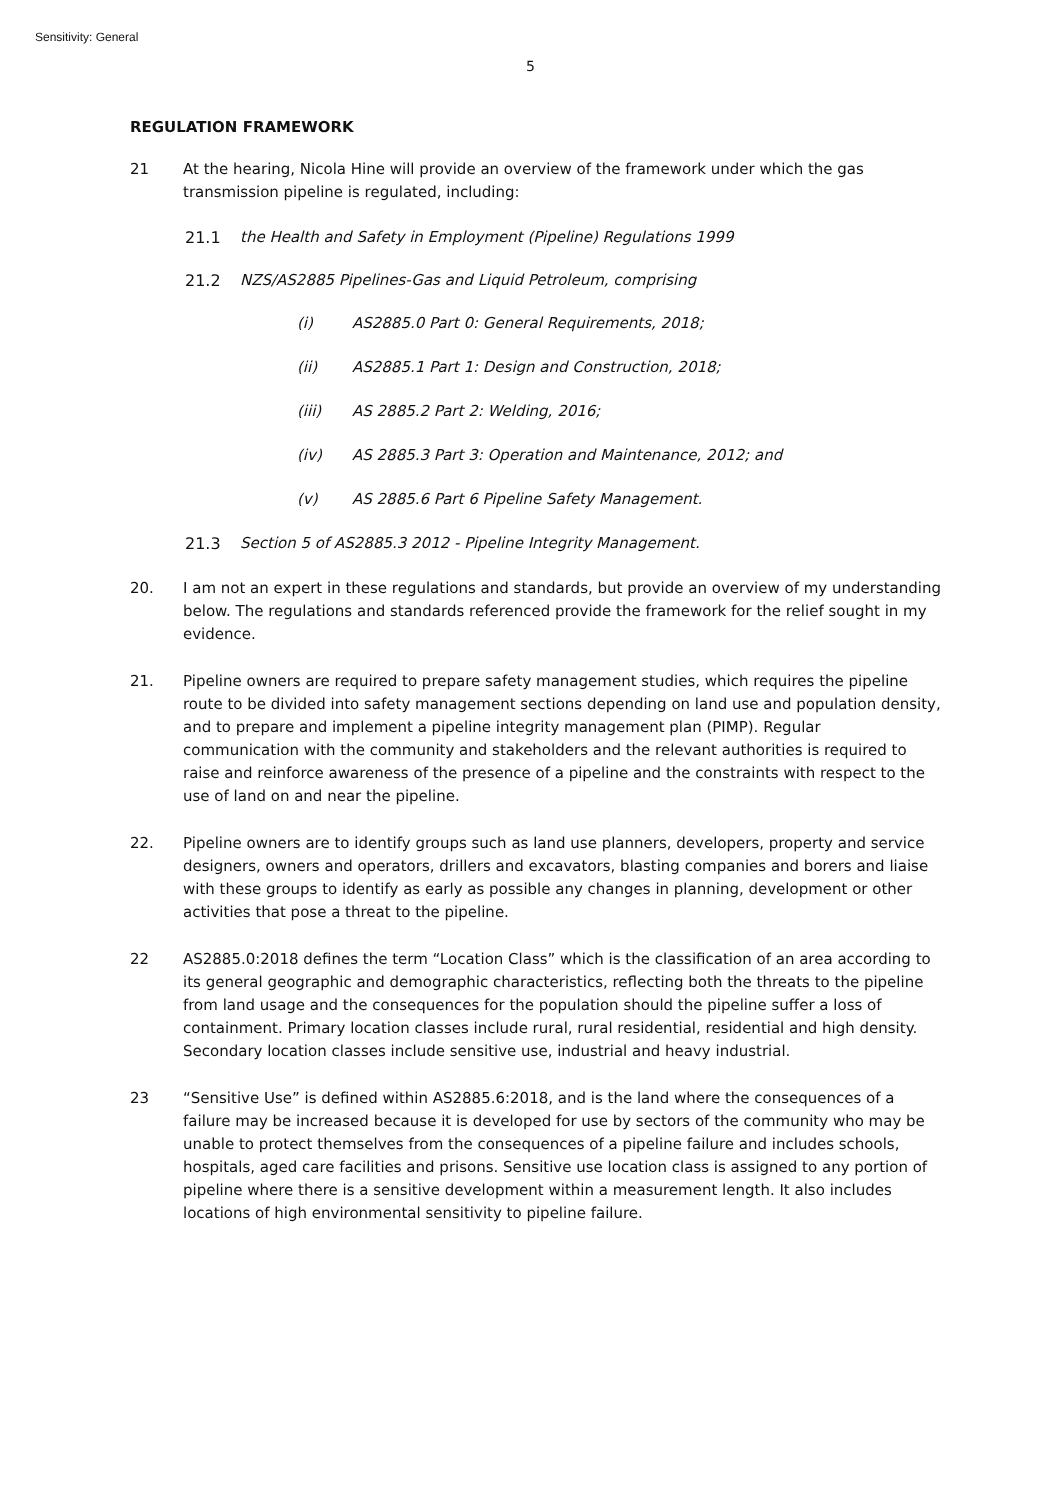Sensitivity: General
5
REGULATION FRAMEWORK
21 At the hearing, Nicola Hine will provide an overview of the framework under which the gas transmission pipeline is regulated, including:
21.1 the Health and Safety in Employment (Pipeline) Regulations 1999
21.2 NZS/AS2885 Pipelines-Gas and Liquid Petroleum, comprising
(i) AS2885.0 Part 0: General Requirements, 2018;
(ii) AS2885.1 Part 1: Design and Construction, 2018;
(iii) AS 2885.2 Part 2: Welding, 2016;
(iv) AS 2885.3 Part 3: Operation and Maintenance, 2012; and
(v) AS 2885.6 Part 6 Pipeline Safety Management.
21.3 Section 5 of AS2885.3 2012 - Pipeline Integrity Management.
20. I am not an expert in these regulations and standards, but provide an overview of my understanding below. The regulations and standards referenced provide the framework for the relief sought in my evidence.
21. Pipeline owners are required to prepare safety management studies, which requires the pipeline route to be divided into safety management sections depending on land use and population density, and to prepare and implement a pipeline integrity management plan (PIMP). Regular communication with the community and stakeholders and the relevant authorities is required to raise and reinforce awareness of the presence of a pipeline and the constraints with respect to the use of land on and near the pipeline.
22. Pipeline owners are to identify groups such as land use planners, developers, property and service designers, owners and operators, drillers and excavators, blasting companies and borers and liaise with these groups to identify as early as possible any changes in planning, development or other activities that pose a threat to the pipeline.
22 AS2885.0:2018 defines the term “Location Class” which is the classification of an area according to its general geographic and demographic characteristics, reflecting both the threats to the pipeline from land usage and the consequences for the population should the pipeline suffer a loss of containment. Primary location classes include rural, rural residential, residential and high density. Secondary location classes include sensitive use, industrial and heavy industrial.
23 “Sensitive Use” is defined within AS2885.6:2018, and is the land where the consequences of a failure may be increased because it is developed for use by sectors of the community who may be unable to protect themselves from the consequences of a pipeline failure and includes schools, hospitals, aged care facilities and prisons. Sensitive use location class is assigned to any portion of pipeline where there is a sensitive development within a measurement length. It also includes locations of high environmental sensitivity to pipeline failure.